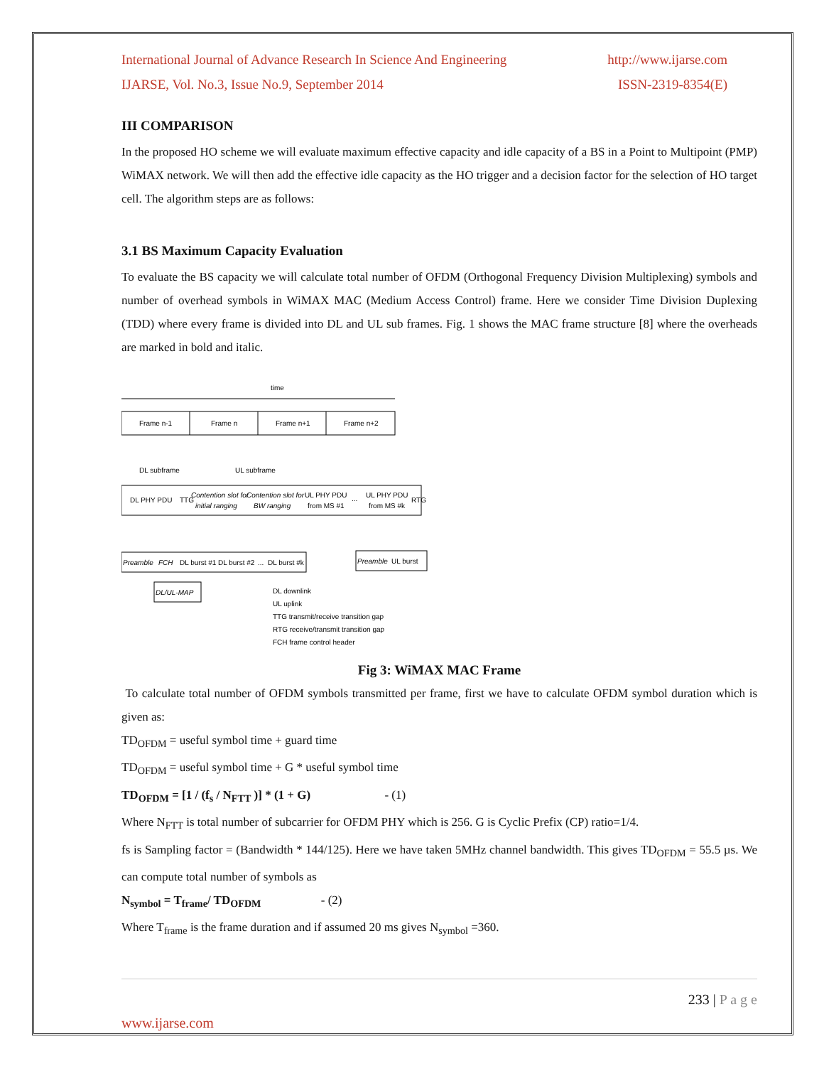International Journal of Advance Research In Science And Engineering http://www.ijarse.com
IJARSE, Vol. No.3, Issue No.9, September 2014 ISSN-2319-8354(E)
III COMPARISON
In the proposed HO scheme we will evaluate maximum effective capacity and idle capacity of a BS in a Point to Multipoint (PMP) WiMAX network. We will then add the effective idle capacity as the HO trigger and a decision factor for the selection of HO target cell. The algorithm steps are as follows:
3.1 BS Maximum Capacity Evaluation
To evaluate the BS capacity we will calculate total number of OFDM (Orthogonal Frequency Division Multiplexing) symbols and number of overhead symbols in WiMAX MAC (Medium Access Control) frame. Here we consider Time Division Duplexing (TDD) where every frame is divided into DL and UL sub frames. Fig. 1 shows the MAC frame structure [8] where the overheads are marked in bold and italic.
time
Frame n-1
Frame n
Frame n+1
Frame n+2
DL subframe
UL subframe
DL PHY PDU
TTG
Contention slot for
initial ranging
Contention slot for
BW ranging
UL PHY PDU
from MS #1
...
UL PHY PDU
from MS #k
RTG
Preamble
FCH
DL burst #1
DL burst #2
...
DL burst #k
Preamble
UL burst
DL/UL-MAP
DL downlink
UL uplink
TTG transmit/receive transition gap
RTG receive/transmit transition gap
FCH frame control header
Fig 3: WiMAX MAC Frame
To calculate total number of OFDM symbols transmitted per frame, first we have to calculate OFDM symbol duration which is given as:
TD<sub>OFDM</sub> = useful symbol time + guard time
TD<sub>OFDM</sub> = useful symbol time + G * useful symbol time
TD<sub>OFDM</sub> = [1 / (f<sub>s</sub> / N<sub>FTT</sub> )] * (1 + G) - (1)
Where N<sub>FTT</sub> is total number of subcarrier for OFDM PHY which is 256. G is Cyclic Prefix (CP) ratio=1/4.
fs is Sampling factor = (Bandwidth * 144/125). Here we have taken 5MHz channel bandwidth. This gives TD<sub>OFDM</sub> = 55.5 µs. We can compute total number of symbols as
N<sub>symbol</sub> = T<sub>frame</sub>/ TD<sub>OFDM</sub> - (2)
Where T<sub>frame</sub> is the frame duration and if assumed 20 ms gives N<sub>symbol</sub> =360.
233 | P a g e
www.ijarse.com